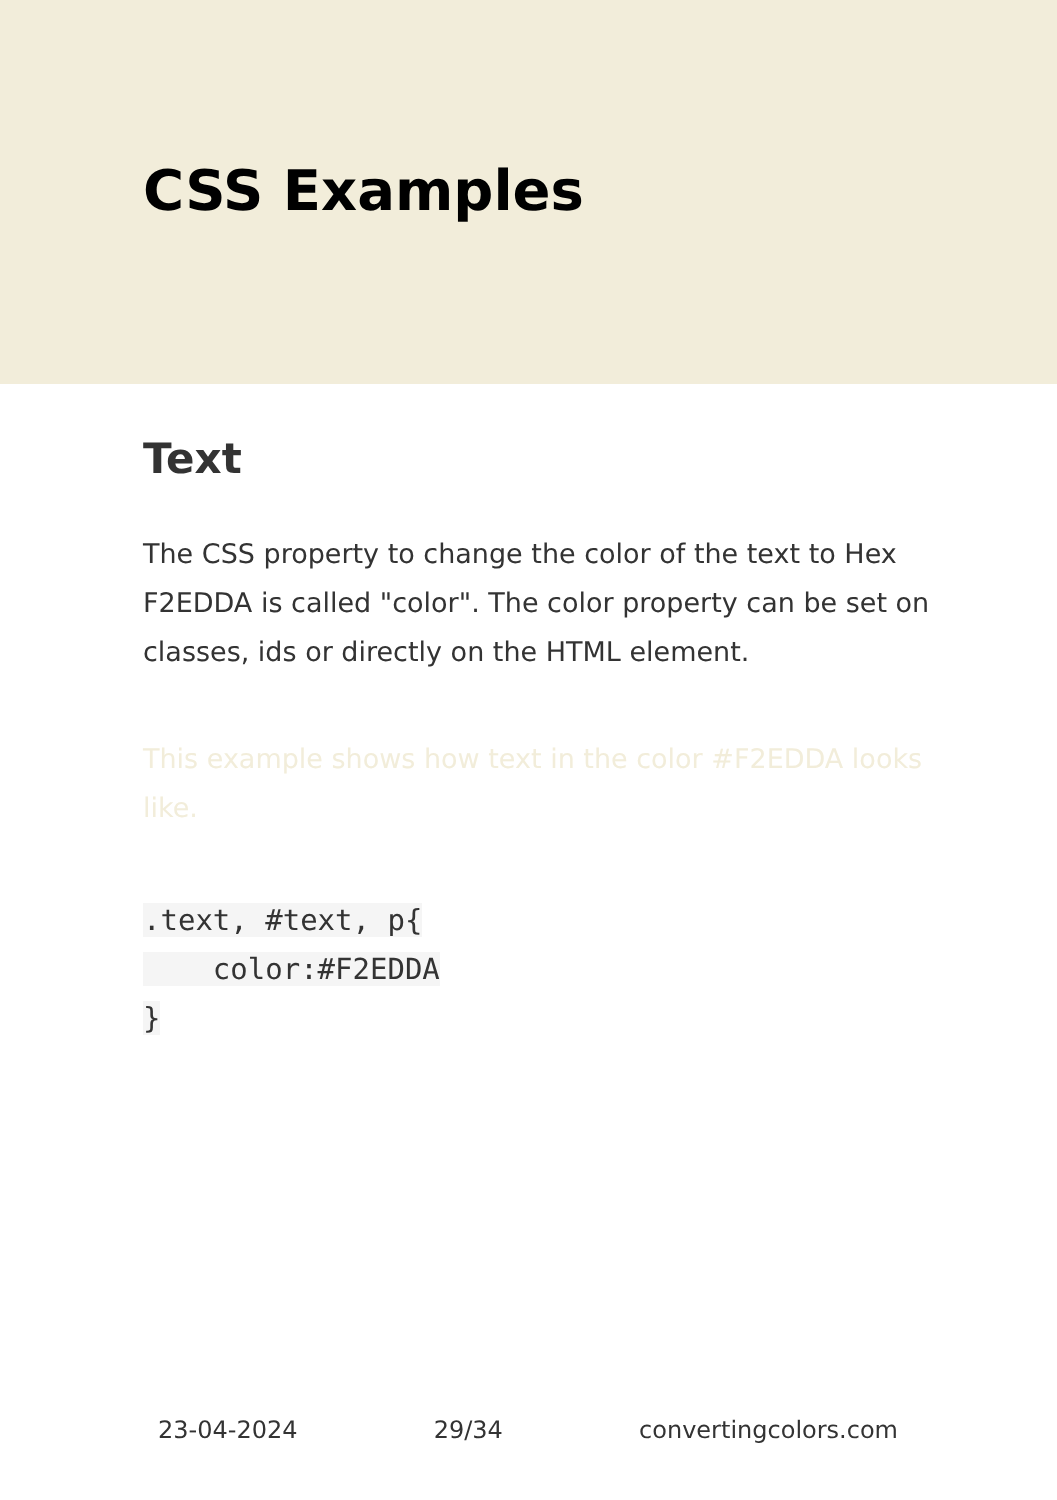CSS Examples
Text
The CSS property to change the color of the text to Hex F2EDDA is called "color". The color property can be set on classes, ids or directly on the HTML element.
This example shows how text in the color #F2EDDA looks like.
.text, #text, p{
    color:#F2EDDA
}
23-04-2024 29/34 convertingcolors.com